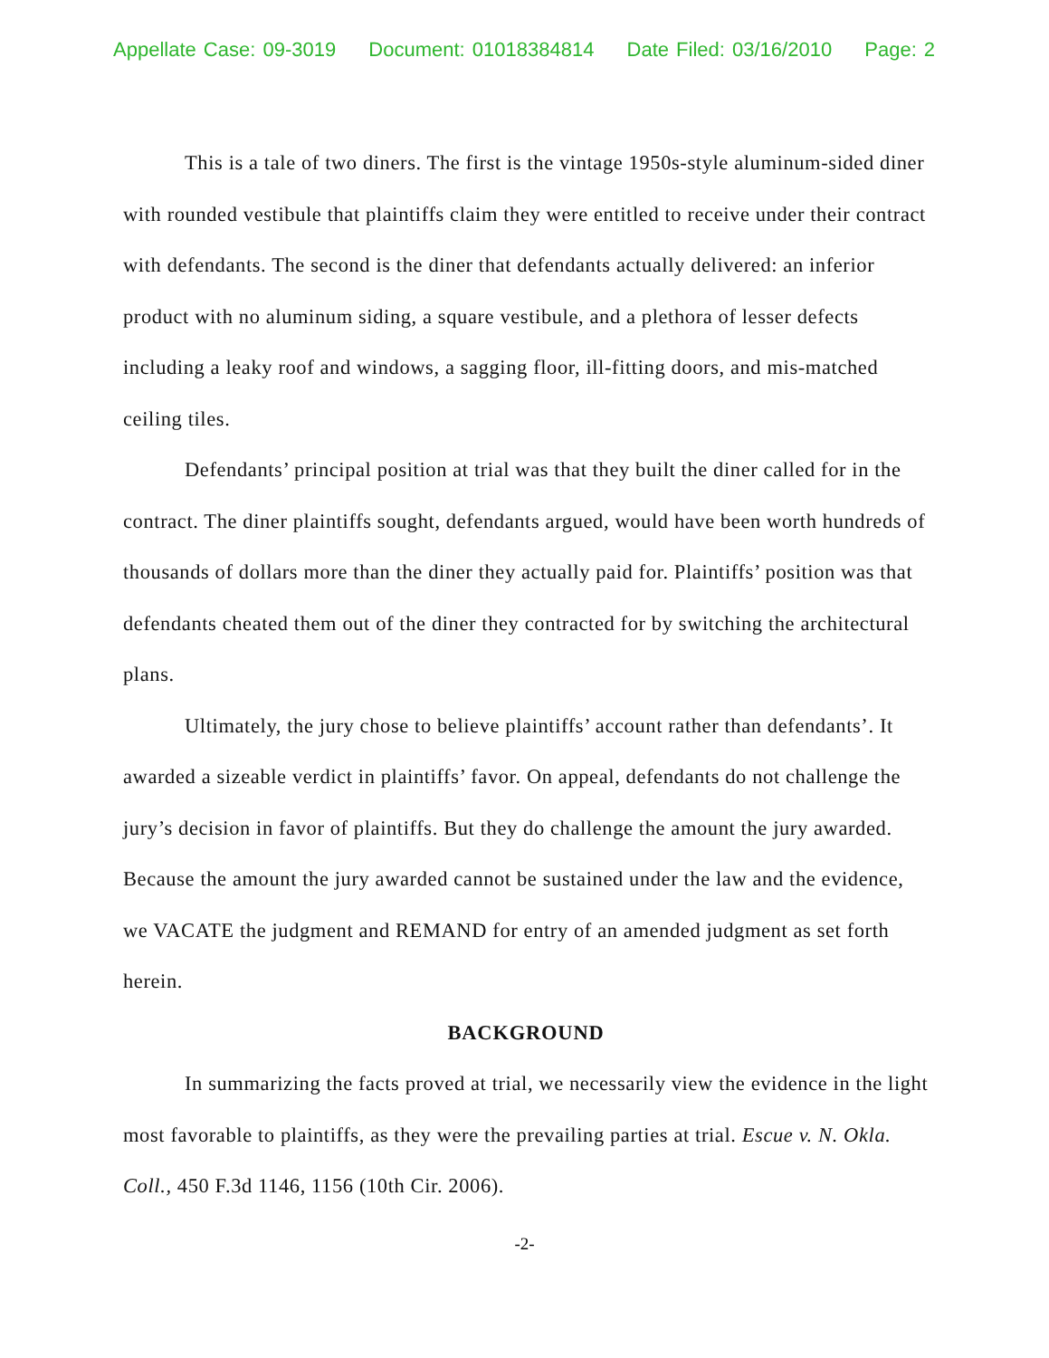Appellate Case: 09-3019 Document: 01018384814 Date Filed: 03/16/2010 Page: 2
This is a tale of two diners. The first is the vintage 1950s-style aluminum-sided diner with rounded vestibule that plaintiffs claim they were entitled to receive under their contract with defendants. The second is the diner that defendants actually delivered: an inferior product with no aluminum siding, a square vestibule, and a plethora of lesser defects including a leaky roof and windows, a sagging floor, ill-fitting doors, and mis-matched ceiling tiles.
Defendants’ principal position at trial was that they built the diner called for in the contract. The diner plaintiffs sought, defendants argued, would have been worth hundreds of thousands of dollars more than the diner they actually paid for. Plaintiffs’ position was that defendants cheated them out of the diner they contracted for by switching the architectural plans.
Ultimately, the jury chose to believe plaintiffs’ account rather than defendants’. It awarded a sizeable verdict in plaintiffs’ favor. On appeal, defendants do not challenge the jury’s decision in favor of plaintiffs. But they do challenge the amount the jury awarded. Because the amount the jury awarded cannot be sustained under the law and the evidence, we VACATE the judgment and REMAND for entry of an amended judgment as set forth herein.
BACKGROUND
In summarizing the facts proved at trial, we necessarily view the evidence in the light most favorable to plaintiffs, as they were the prevailing parties at trial. Escue v. N. Okla. Coll., 450 F.3d 1146, 1156 (10th Cir. 2006).
-2-